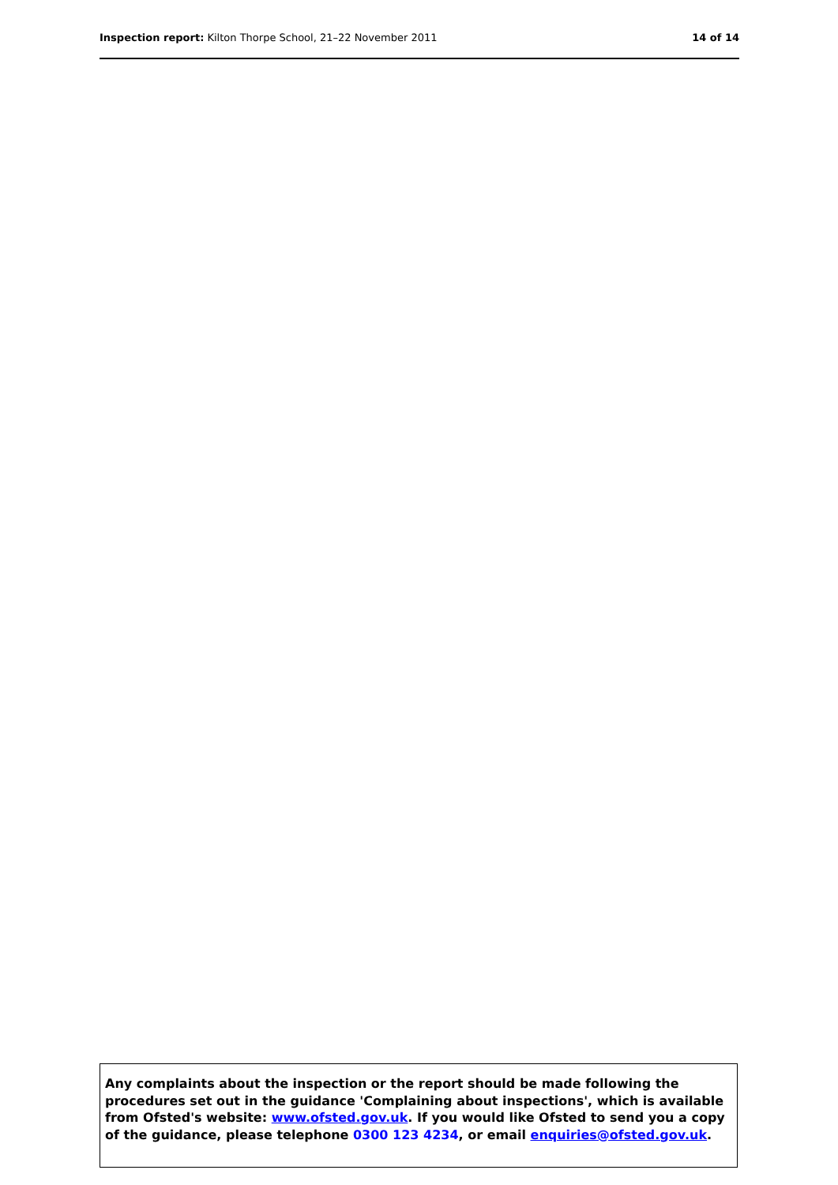Inspection report: Kilton Thorpe School, 21–22 November 2011
14 of 14
Any complaints about the inspection or the report should be made following the procedures set out in the guidance 'Complaining about inspections', which is available from Ofsted's website: www.ofsted.gov.uk. If you would like Ofsted to send you a copy of the guidance, please telephone 0300 123 4234, or email enquiries@ofsted.gov.uk.